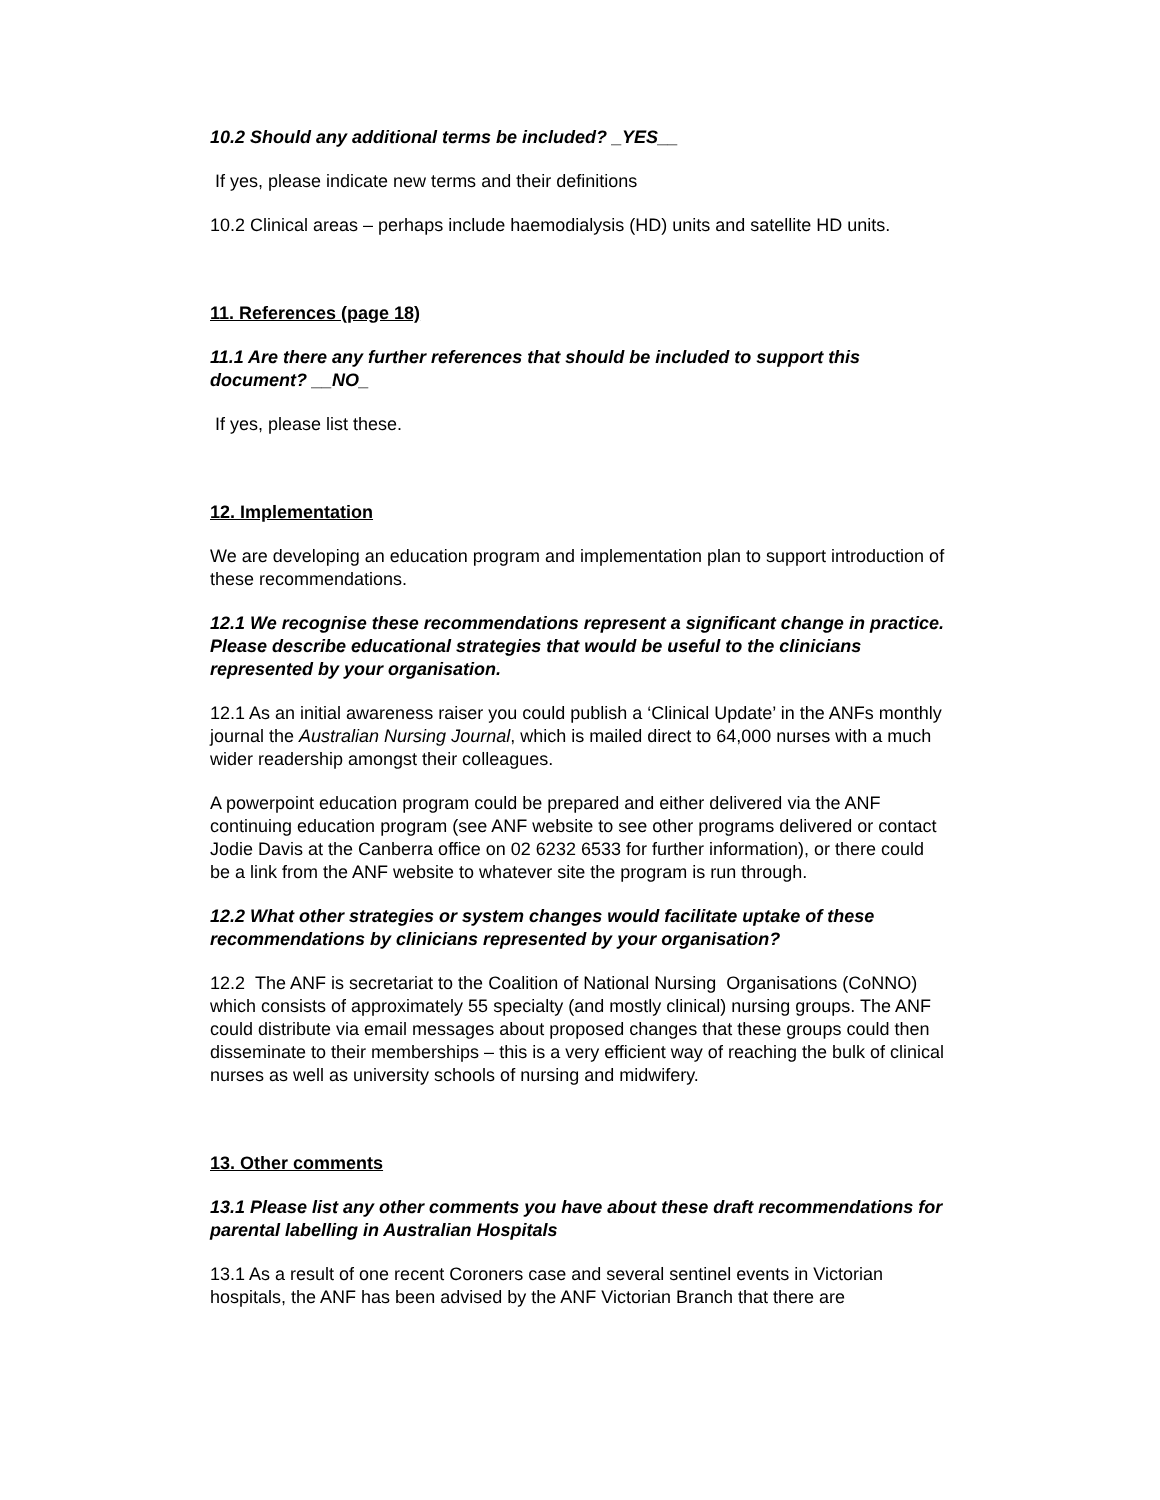10.2 Should any additional terms be included? _YES__
If yes, please indicate new terms and their definitions
10.2 Clinical areas – perhaps include haemodialysis (HD) units and satellite HD units.
11. References (page 18)
11.1 Are there any further references that should be included to support this document? __NO_
If yes, please list these.
12. Implementation
We are developing an education program and implementation plan to support introduction of these recommendations.
12.1 We recognise these recommendations represent a significant change in practice. Please describe educational strategies that would be useful to the clinicians represented by your organisation.
12.1 As an initial awareness raiser you could publish a ‘Clinical Update’ in the ANFs monthly journal the Australian Nursing Journal, which is mailed direct to 64,000 nurses with a much wider readership amongst their colleagues.
A powerpoint education program could be prepared and either delivered via the ANF continuing education program (see ANF website to see other programs delivered or contact Jodie Davis at the Canberra office on 02 6232 6533 for further information), or there could be a link from the ANF website to whatever site the program is run through.
12.2 What other strategies or system changes would facilitate uptake of these recommendations by clinicians represented by your organisation?
12.2 The ANF is secretariat to the Coalition of National Nursing Organisations (CoNNO) which consists of approximately 55 specialty (and mostly clinical) nursing groups. The ANF could distribute via email messages about proposed changes that these groups could then disseminate to their memberships – this is a very efficient way of reaching the bulk of clinical nurses as well as university schools of nursing and midwifery.
13. Other comments
13.1 Please list any other comments you have about these draft recommendations for parental labelling in Australian Hospitals
13.1 As a result of one recent Coroners case and several sentinel events in Victorian hospitals, the ANF has been advised by the ANF Victorian Branch that there are